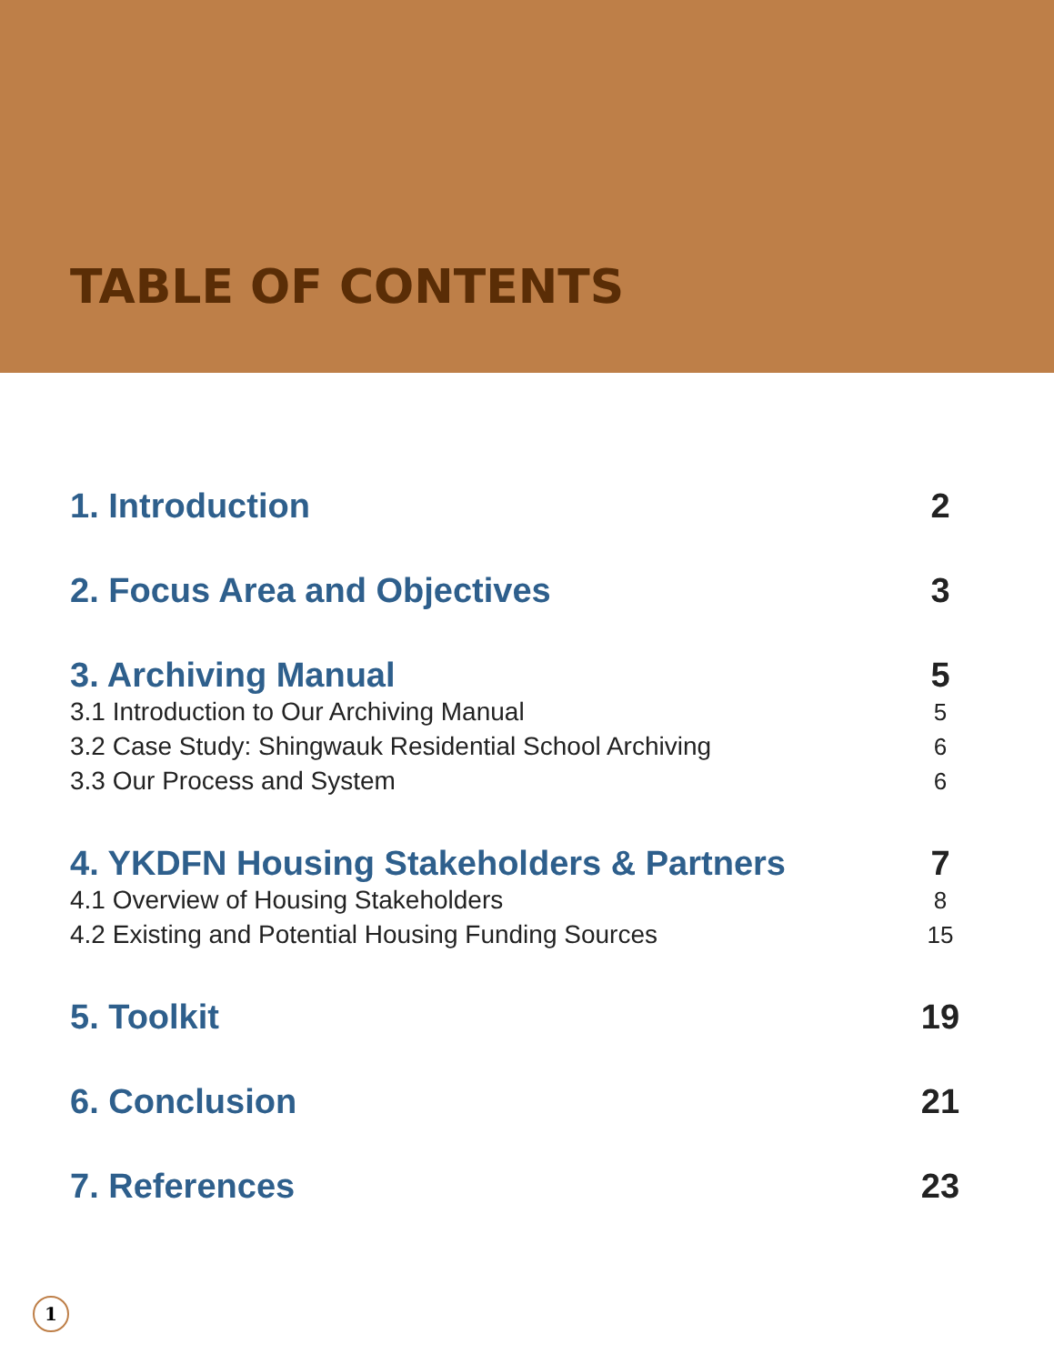TABLE OF CONTENTS
1. Introduction 2
2. Focus Area and Objectives 3
3. Archiving Manual 5
3.1 Introduction to Our Archiving Manual 5
3.2 Case Study: Shingwauk Residential School Archiving 6
3.3 Our Process and System 6
4. YKDFN Housing Stakeholders & Partners 7
4.1 Overview of Housing Stakeholders 8
4.2 Existing and Potential Housing Funding Sources 15
5. Toolkit 19
6. Conclusion 21
7. References 23
1